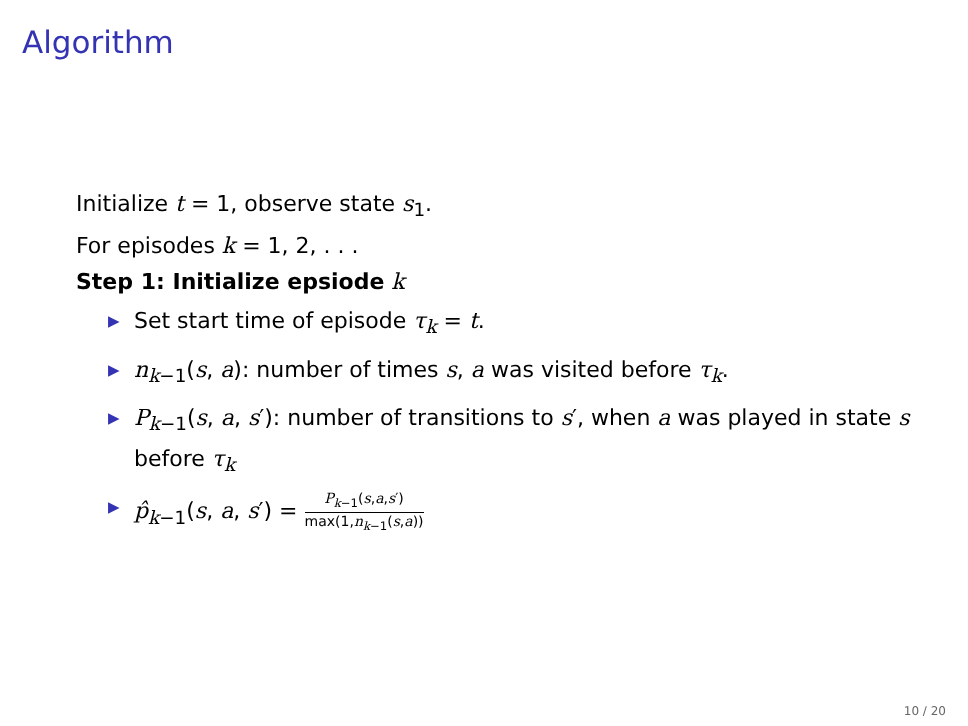Algorithm
Initialize t = 1, observe state s<sub>1</sub>.
For episodes k = 1, 2, . . .
Step 1: Initialize epsiode k
▶ Set start time of episode τ<sub>k</sub> = t.
▶ n<sub>k−1</sub>(s, a): number of times s, a was visited before τ<sub>k</sub>.
▶ P<sub>k−1</sub>(s, a, s′): number of transitions to s′, when a was played in state s before τ<sub>k</sub>
▶ p̂<sub>k−1</sub>(s, a, s′) =
P<sub>k−1</sub>(s,a,s′)
max(1,n<sub>k−1</sub>(s,a))
10 / 20